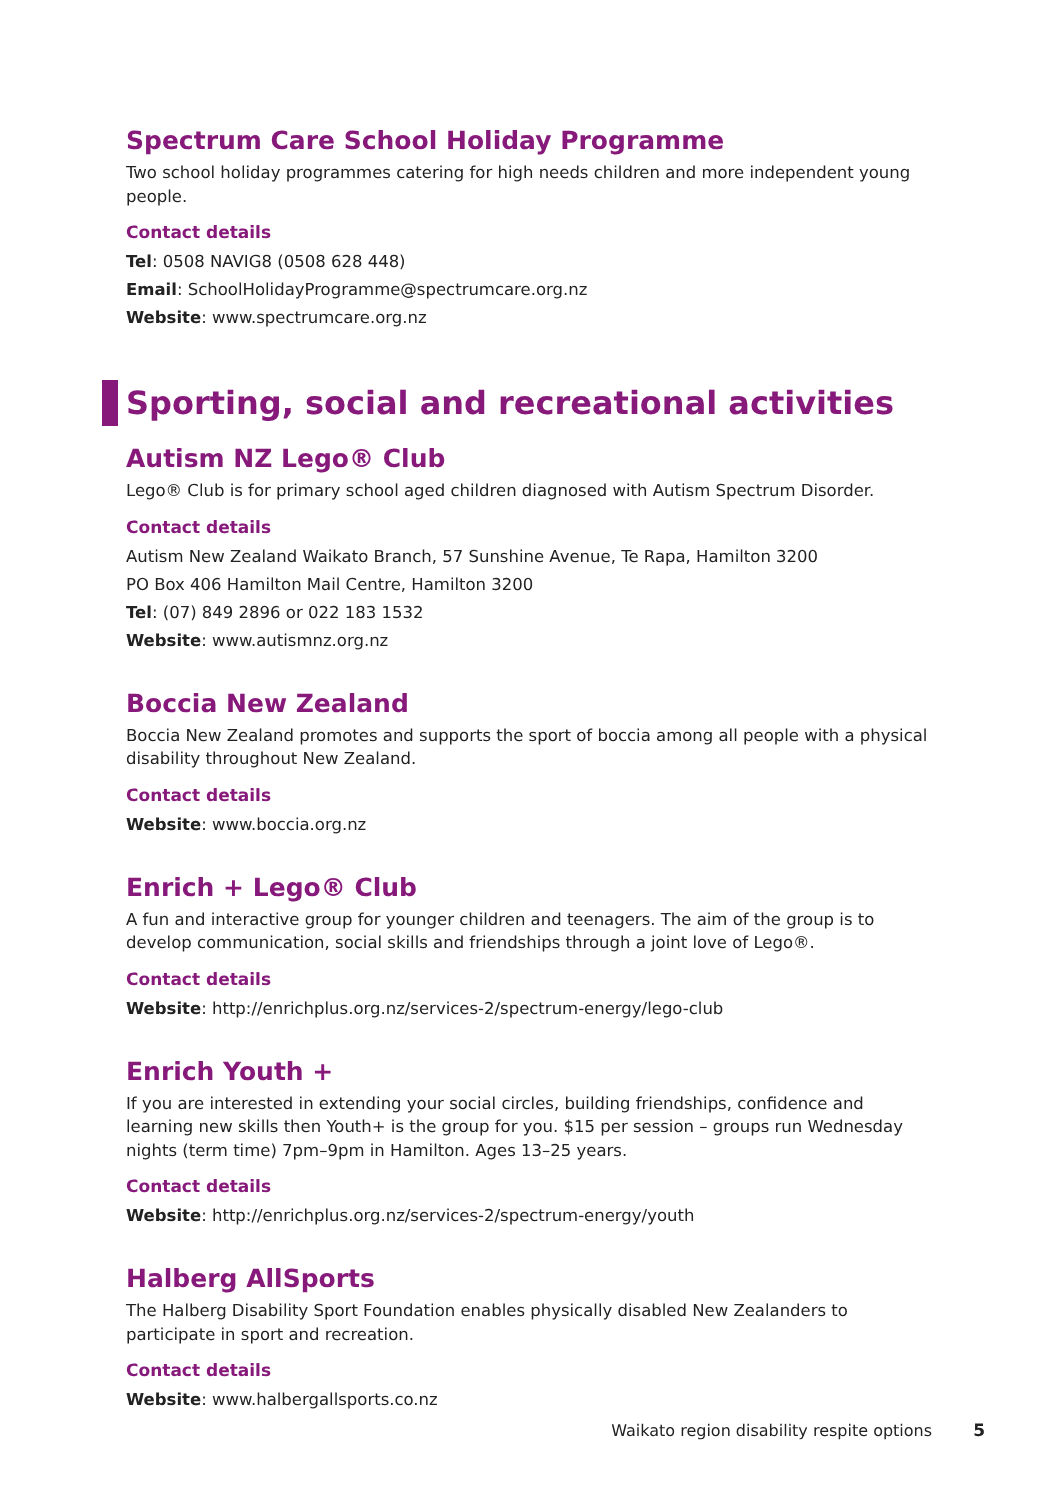Spectrum Care School Holiday Programme
Two school holiday programmes catering for high needs children and more independent young people.
Contact details
Tel: 0508 NAVIG8 (0508 628 448)
Email: SchoolHolidayProgramme@spectrumcare.org.nz
Website: www.spectrumcare.org.nz
Sporting, social and recreational activities
Autism NZ Lego® Club
Lego® Club is for primary school aged children diagnosed with Autism Spectrum Disorder.
Contact details
Autism New Zealand Waikato Branch, 57 Sunshine Avenue, Te Rapa, Hamilton 3200
PO Box 406 Hamilton Mail Centre, Hamilton 3200
Tel: (07) 849 2896 or 022 183 1532
Website: www.autismnz.org.nz
Boccia New Zealand
Boccia New Zealand promotes and supports the sport of boccia among all people with a physical disability throughout New Zealand.
Contact details
Website: www.boccia.org.nz
Enrich + Lego® Club
A fun and interactive group for younger children and teenagers. The aim of the group is to develop communication, social skills and friendships through a joint love of Lego®.
Contact details
Website: http://enrichplus.org.nz/services-2/spectrum-energy/lego-club
Enrich Youth +
If you are interested in extending your social circles, building friendships, confidence and learning new skills then Youth+ is the group for you. $15 per session – groups run Wednesday nights (term time) 7pm–9pm in Hamilton. Ages 13–25 years.
Contact details
Website: http://enrichplus.org.nz/services-2/spectrum-energy/youth
Halberg AllSports
The Halberg Disability Sport Foundation enables physically disabled New Zealanders to participate in sport and recreation.
Contact details
Website: www.halbergallsports.co.nz
Waikato region disability respite options 5